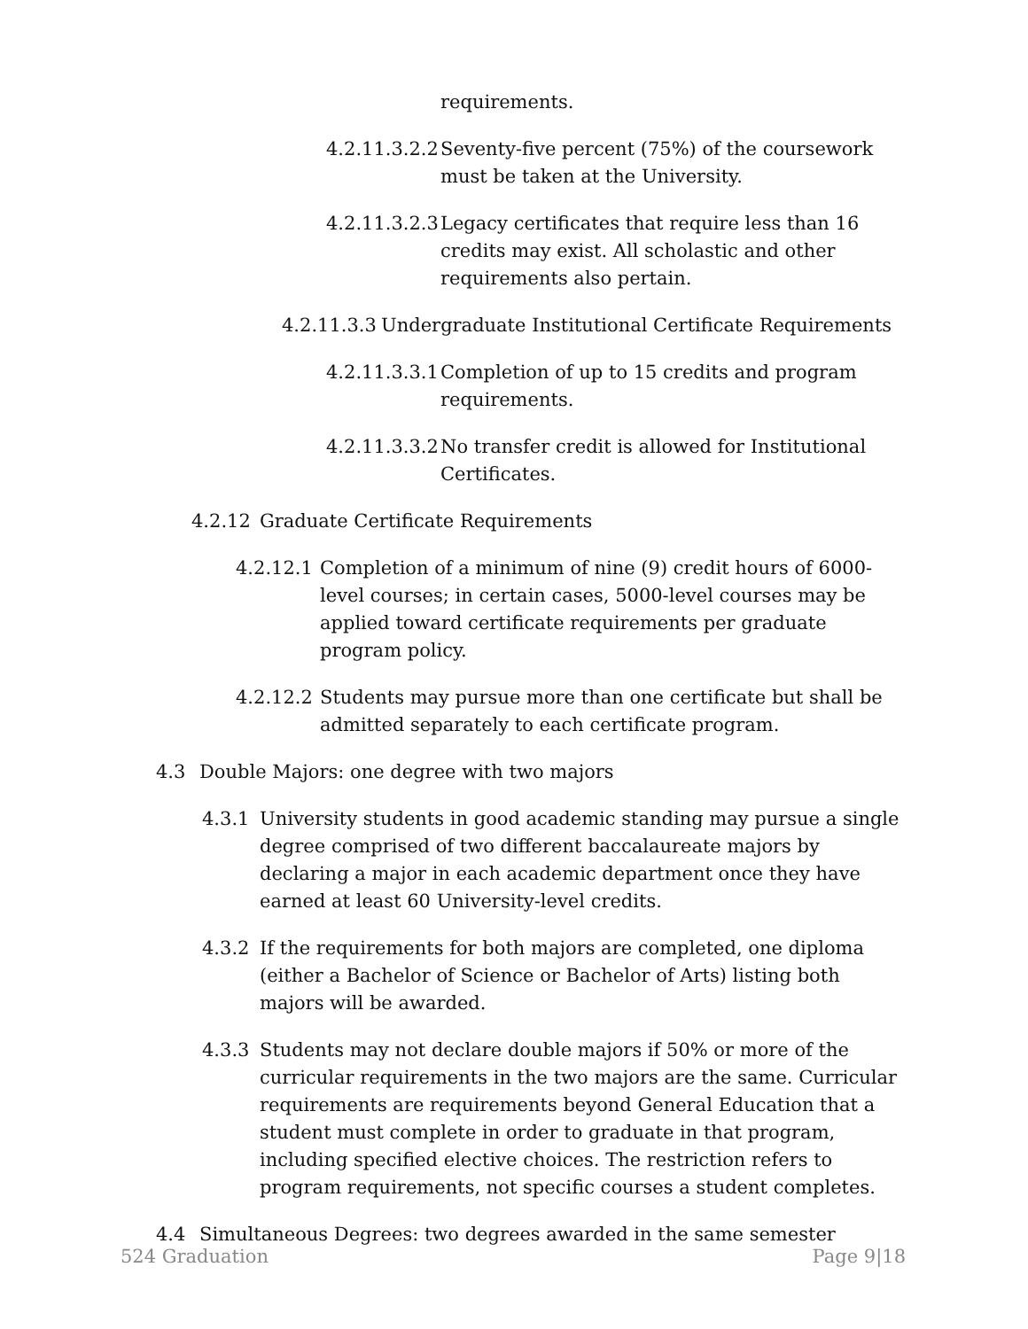requirements.
4.2.11.3.2.2
Seventy-five percent (75%) of the coursework must be taken at the University.
4.2.11.3.2.3
Legacy certificates that require less than 16 credits may exist. All scholastic and other requirements also pertain.
4.2.11.3.3
Undergraduate Institutional Certificate Requirements
4.2.11.3.3.1
Completion of up to 15 credits and program requirements.
4.2.11.3.3.2
No transfer credit is allowed for Institutional Certificates.
4.2.12 Graduate Certificate Requirements
4.2.12.1
Completion of a minimum of nine (9) credit hours of 6000-level courses; in certain cases, 5000-level courses may be applied toward certificate requirements per graduate program policy.
4.2.12.2
Students may pursue more than one certificate but shall be admitted separately to each certificate program.
4.3 Double Majors: one degree with two majors
4.3.1 University students in good academic standing may pursue a single degree comprised of two different baccalaureate majors by declaring a major in each academic department once they have earned at least 60 University-level credits.
4.3.2 If the requirements for both majors are completed, one diploma (either a Bachelor of Science or Bachelor of Arts) listing both majors will be awarded.
4.3.3 Students may not declare double majors if 50% or more of the curricular requirements in the two majors are the same. Curricular requirements are requirements beyond General Education that a student must complete in order to graduate in that program, including specified elective choices. The restriction refers to program requirements, not specific courses a student completes.
4.4 Simultaneous Degrees: two degrees awarded in the same semester
524 Graduation Page 9|18